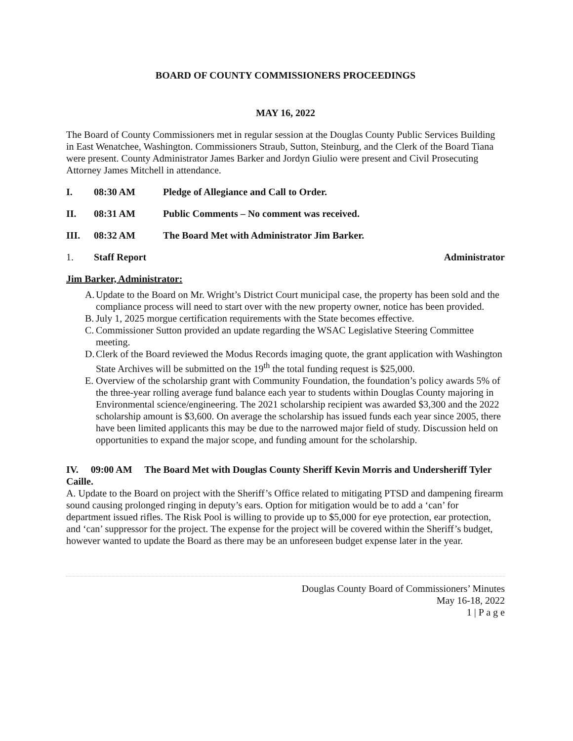BOARD OF COUNTY COMMISSIONERS PROCEEDINGS
MAY 16, 2022
The Board of County Commissioners met in regular session at the Douglas County Public Services Building in East Wenatchee, Washington. Commissioners Straub, Sutton, Steinburg, and the Clerk of the Board Tiana were present. County Administrator James Barker and Jordyn Giulio were present and Civil Prosecuting Attorney James Mitchell in attendance.
I. 08:30 AM Pledge of Allegiance and Call to Order.
II. 08:31 AM Public Comments – No comment was received.
III. 08:32 AM The Board Met with Administrator Jim Barker.
1. Staff Report Administrator
Jim Barker, Administrator:
A. Update to the Board on Mr. Wright’s District Court municipal case, the property has been sold and the compliance process will need to start over with the new property owner, notice has been provided.
B. July 1, 2025 morgue certification requirements with the State becomes effective.
C. Commissioner Sutton provided an update regarding the WSAC Legislative Steering Committee meeting.
D. Clerk of the Board reviewed the Modus Records imaging quote, the grant application with Washington State Archives will be submitted on the 19<sup>th</sup> the total funding request is $25,000.
E. Overview of the scholarship grant with Community Foundation, the foundation’s policy awards 5% of the three-year rolling average fund balance each year to students within Douglas County majoring in Environmental science/engineering. The 2021 scholarship recipient was awarded $3,300 and the 2022 scholarship amount is $3,600. On average the scholarship has issued funds each year since 2005, there have been limited applicants this may be due to the narrowed major field of study. Discussion held on opportunities to expand the major scope, and funding amount for the scholarship.
IV. 09:00 AM The Board Met with Douglas County Sheriff Kevin Morris and Undersheriff Tyler Caille.
A. Update to the Board on project with the Sheriff’s Office related to mitigating PTSD and dampening firearm sound causing prolonged ringing in deputy’s ears. Option for mitigation would be to add a ‘can’ for department issued rifles. The Risk Pool is willing to provide up to $5,000 for eye protection, ear protection, and ‘can’ suppressor for the project. The expense for the project will be covered within the Sheriff’s budget, however wanted to update the Board as there may be an unforeseen budget expense later in the year.
Douglas County Board of Commissioners’ Minutes
May 16-18, 2022
1 | P a g e